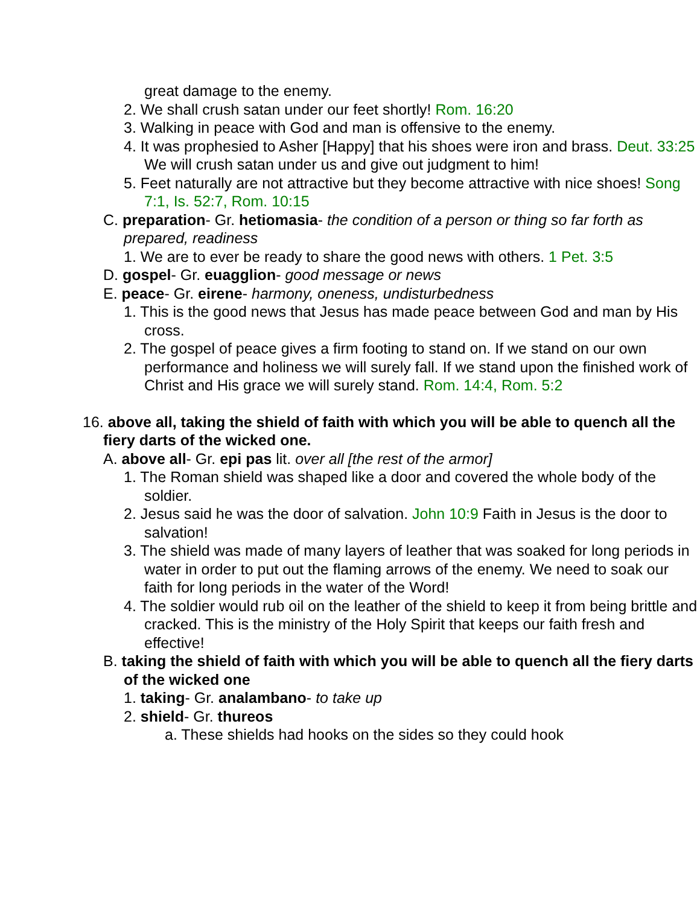great damage to the enemy.
2. We shall crush satan under our feet shortly! Rom. 16:20
3. Walking in peace with God and man is offensive to the enemy.
4. It was prophesied to Asher [Happy] that his shoes were iron and brass. Deut. 33:25 We will crush satan under us and give out judgment to him!
5. Feet naturally are not attractive but they become attractive with nice shoes! Song 7:1, Is. 52:7, Rom. 10:15
C. preparation- Gr. hetiomasia- the condition of a person or thing so far forth as prepared, readiness
1. We are to ever be ready to share the good news with others. 1 Pet. 3:5
D. gospel- Gr. euagglion- good message or news
E. peace- Gr. eirene- harmony, oneness, undisturbedness
1. This is the good news that Jesus has made peace between God and man by His cross.
2. The gospel of peace gives a firm footing to stand on. If we stand on our own performance and holiness we will surely fall. If we stand upon the finished work of Christ and His grace we will surely stand. Rom. 14:4, Rom. 5:2
16. above all, taking the shield of faith with which you will be able to quench all the fiery darts of the wicked one.
A. above all- Gr. epi pas lit. over all [the rest of the armor]
1. The Roman shield was shaped like a door and covered the whole body of the soldier.
2. Jesus said he was the door of salvation. John 10:9 Faith in Jesus is the door to salvation!
3. The shield was made of many layers of leather that was soaked for long periods in water in order to put out the flaming arrows of the enemy. We need to soak our faith for long periods in the water of the Word!
4. The soldier would rub oil on the leather of the shield to keep it from being brittle and cracked. This is the ministry of the Holy Spirit that keeps our faith fresh and effective!
B. taking the shield of faith with which you will be able to quench all the fiery darts of the wicked one
1. taking- Gr. analambano- to take up
2. shield- Gr. thureos
a. These shields had hooks on the sides so they could hook